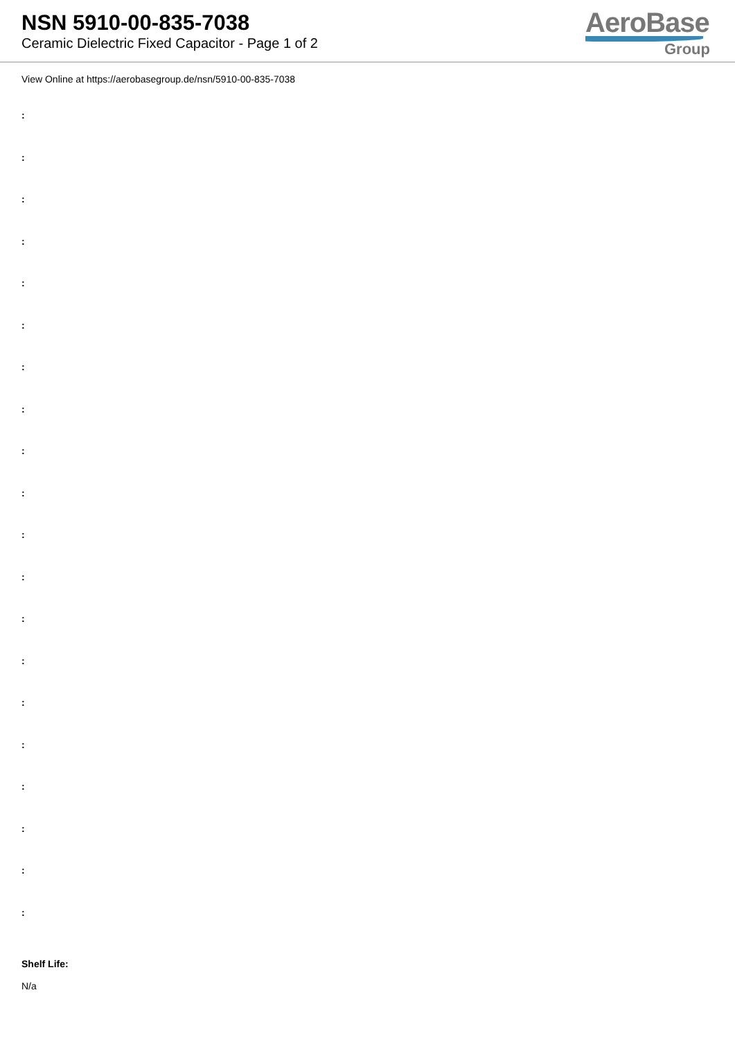NSN 5910-00-835-7038
Ceramic Dielectric Fixed Capacitor - Page 1 of 2
AeroBase
Group
View Online at https://aerobasegroup.de/nsn/5910-00-835-7038
:
:
:
:
:
:
:
:
:
:
:
:
:
:
:
:
:
:
:
:
Shelf Life:
N/a